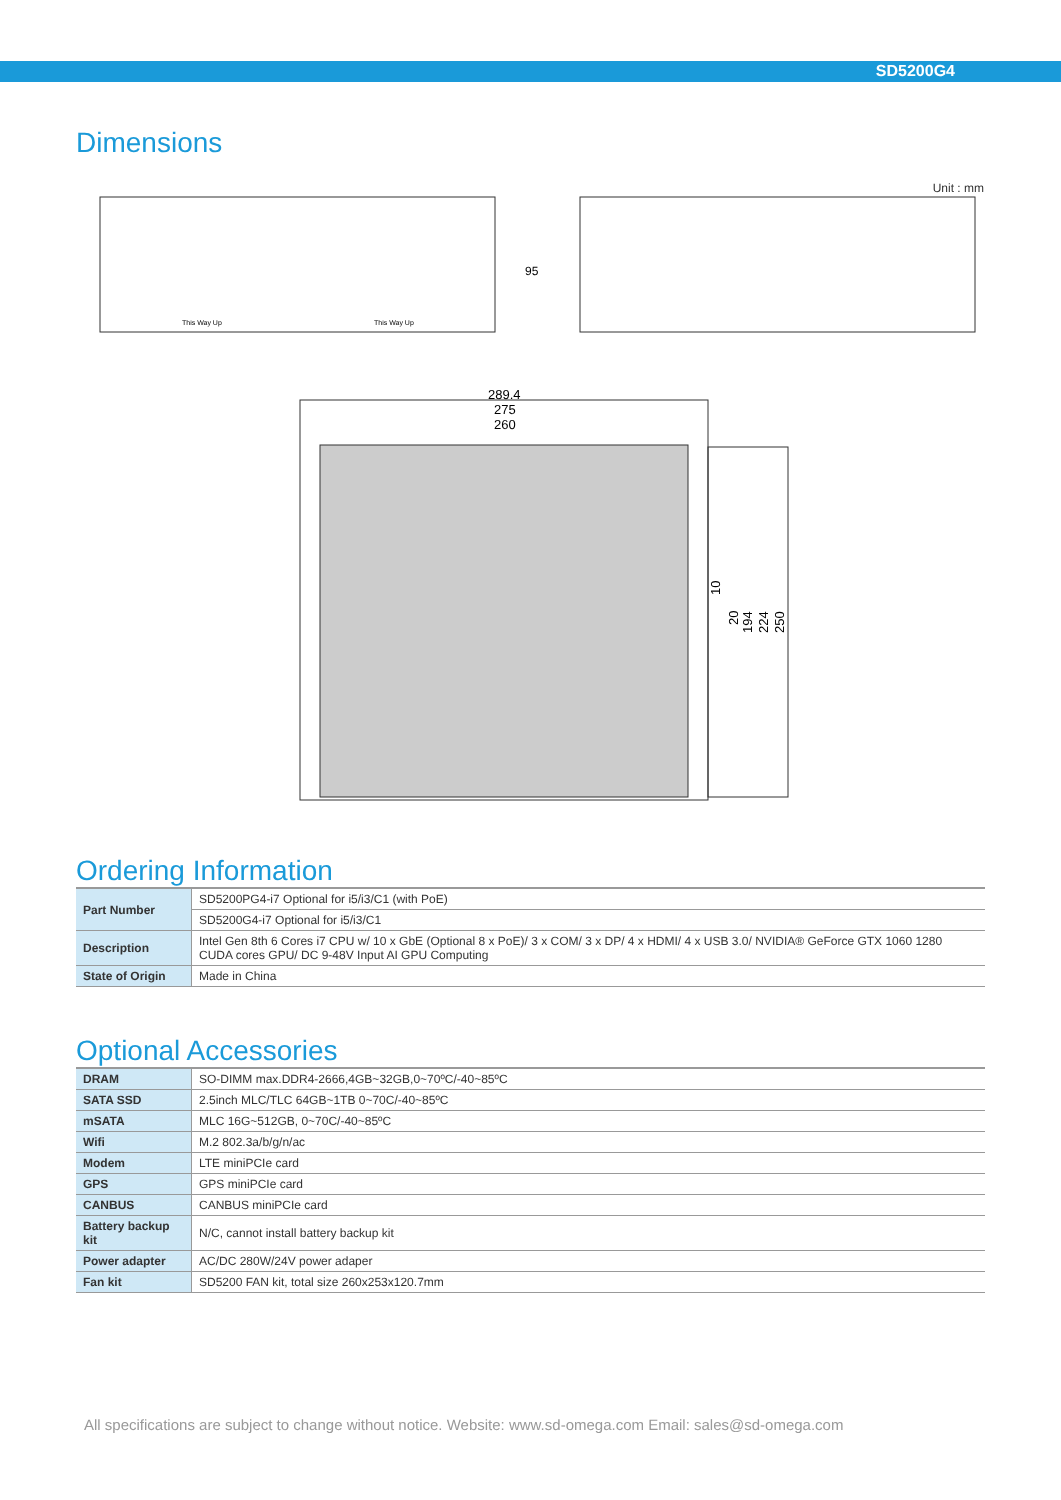SD5200G4
Dimensions
Unit : mm
95
This Way Up
This Way Up
289.4
275
260
10
20
194
224
250
Ordering Information
| Part Number | SD5200PG4-i7 Optional for i5/i3/C1 (with PoE) |
| | SD5200G4-i7 Optional for i5/i3/C1 |
| Description | Intel Gen 8th 6 Cores i7 CPU w/ 10 x GbE (Optional 8 x PoE)/ 3 x COM/ 3 x DP/ 4 x HDMI/ 4 x USB 3.0/ NVIDIA® GeForce GTX 1060 1280 CUDA cores GPU/ DC 9-48V Input AI GPU Computing |
| State of Origin | Made in China |
Optional Accessories
| DRAM | SO-DIMM max.DDR4-2666,4GB~32GB,0~70ºC/-40~85ºC |
| SATA SSD | 2.5inch MLC/TLC 64GB~1TB 0~70C/-40~85ºC |
| mSATA | MLC 16G~512GB, 0~70C/-40~85ºC |
| Wifi | M.2 802.3a/b/g/n/ac |
| Modem | LTE miniPCIe card |
| GPS | GPS miniPCIe card |
| CANBUS | CANBUS miniPCIe card |
| Battery backup kit | N/C, cannot install battery backup kit |
| Power adapter | AC/DC 280W/24V power adaper |
| Fan kit | SD5200 FAN kit, total size 260x253x120.7mm |
All specifications are subject to change without notice. Website: www.sd-omega.com Email: sales@sd-omega.com